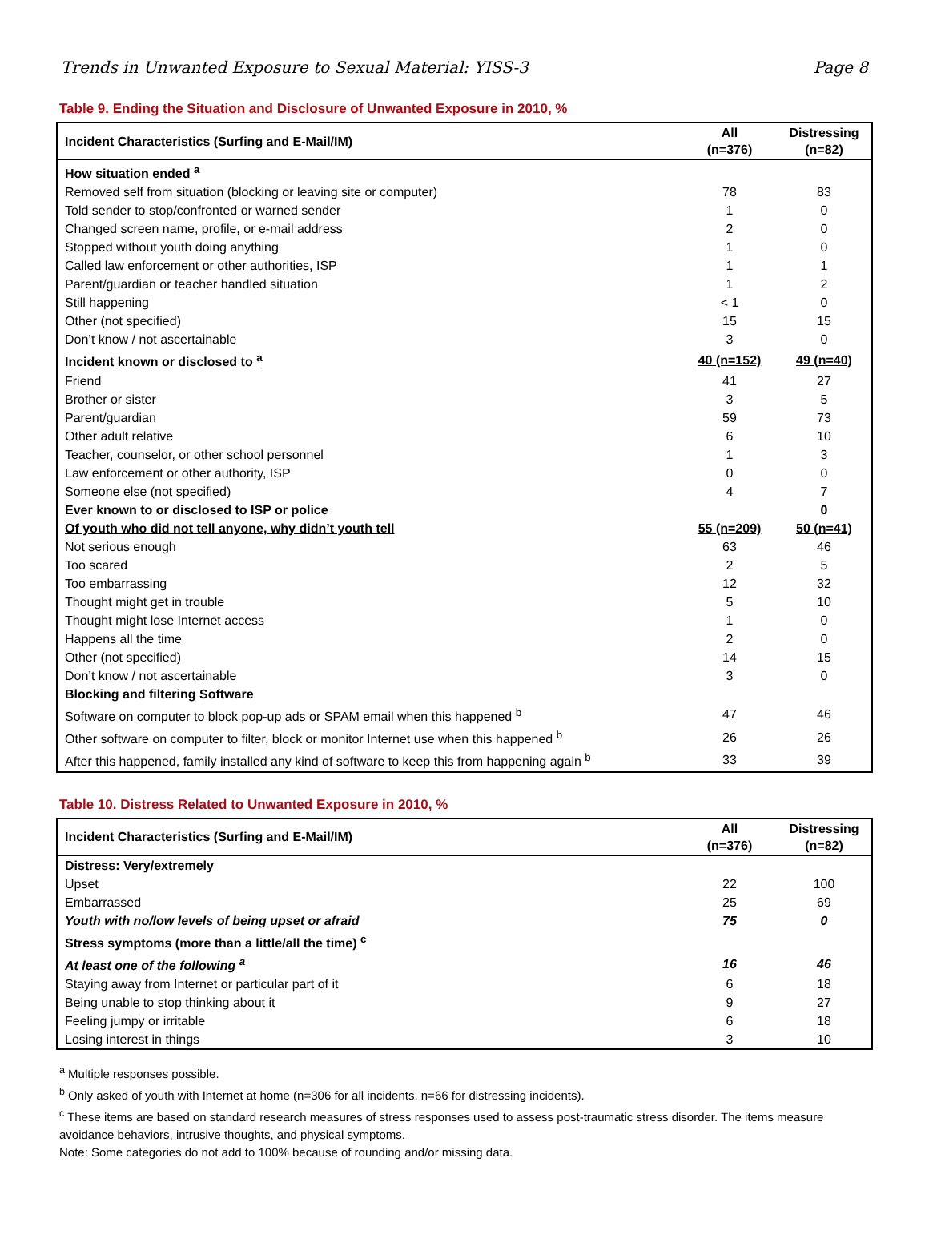Trends in Unwanted Exposure to Sexual Material: YISS-3 Page 8
Table 9. Ending the Situation and Disclosure of Unwanted Exposure in 2010, %
| Incident Characteristics (Surfing and E-Mail/IM) | All (n=376) | Distressing (n=82) |
| --- | --- | --- |
| How situation ended <sup>a</sup> | | |
| Removed self from situation (blocking or leaving site or computer) | 78 | 83 |
| Told sender to stop/confronted or warned sender | 1 | 0 |
| Changed screen name, profile, or e-mail address | 2 | 0 |
| Stopped without youth doing anything | 1 | 0 |
| Called law enforcement or other authorities, ISP | 1 | 1 |
| Parent/guardian or teacher handled situation | 1 | 2 |
| Still happening | < 1 | 0 |
| Other (not specified) | 15 | 15 |
| Don’t know / not ascertainable | 3 | 0 |
| Incident known or disclosed to <sup>a</sup> | 40 (n=152) | 49 (n=40) |
| Friend | 41 | 27 |
| Brother or sister | 3 | 5 |
| Parent/guardian | 59 | 73 |
| Other adult relative | 6 | 10 |
| Teacher, counselor, or other school personnel | 1 | 3 |
| Law enforcement or other authority, ISP | 0 | 0 |
| Someone else (not specified) | 4 | 7 |
| Ever known to or disclosed to ISP or police | | 0 |
| Of youth who did not tell anyone, why didn’t youth tell | 55 (n=209) | 50 (n=41) |
| Not serious enough | 63 | 46 |
| Too scared | 2 | 5 |
| Too embarrassing | 12 | 32 |
| Thought might get in trouble | 5 | 10 |
| Thought might lose Internet access | 1 | 0 |
| Happens all the time | 2 | 0 |
| Other (not specified) | 14 | 15 |
| Don’t know / not ascertainable | 3 | 0 |
| Blocking and filtering Software | | |
| Software on computer to block pop-up ads or SPAM email when this happened <sup>b</sup> | 47 | 46 |
| Other software on computer to filter, block or monitor Internet use when this happened <sup>b</sup> | 26 | 26 |
| After this happened, family installed any kind of software to keep this from happening again <sup>b</sup> | 33 | 39 |
Table 10. Distress Related to Unwanted Exposure in 2010, %
| Incident Characteristics (Surfing and E-Mail/IM) | All (n=376) | Distressing (n=82) |
| --- | --- | --- |
| Distress: Very/extremely | | |
| Upset | 22 | 100 |
| Embarrassed | 25 | 69 |
| Youth with no/low levels of being upset or afraid | 75 | 0 |
| Stress symptoms (more than a little/all the time) <sup>c</sup> | | |
| At least one of the following <sup>a</sup> | 16 | 46 |
| Staying away from Internet or particular part of it | 6 | 18 |
| Being unable to stop thinking about it | 9 | 27 |
| Feeling jumpy or irritable | 6 | 18 |
| Losing interest in things | 3 | 10 |
<sup>a</sup> Multiple responses possible.
<sup>b</sup> Only asked of youth with Internet at home (n=306 for all incidents, n=66 for distressing incidents).
<sup>c</sup> These items are based on standard research measures of stress responses used to assess post-traumatic stress disorder. The items measure avoidance behaviors, intrusive thoughts, and physical symptoms.
Note: Some categories do not add to 100% because of rounding and/or missing data.